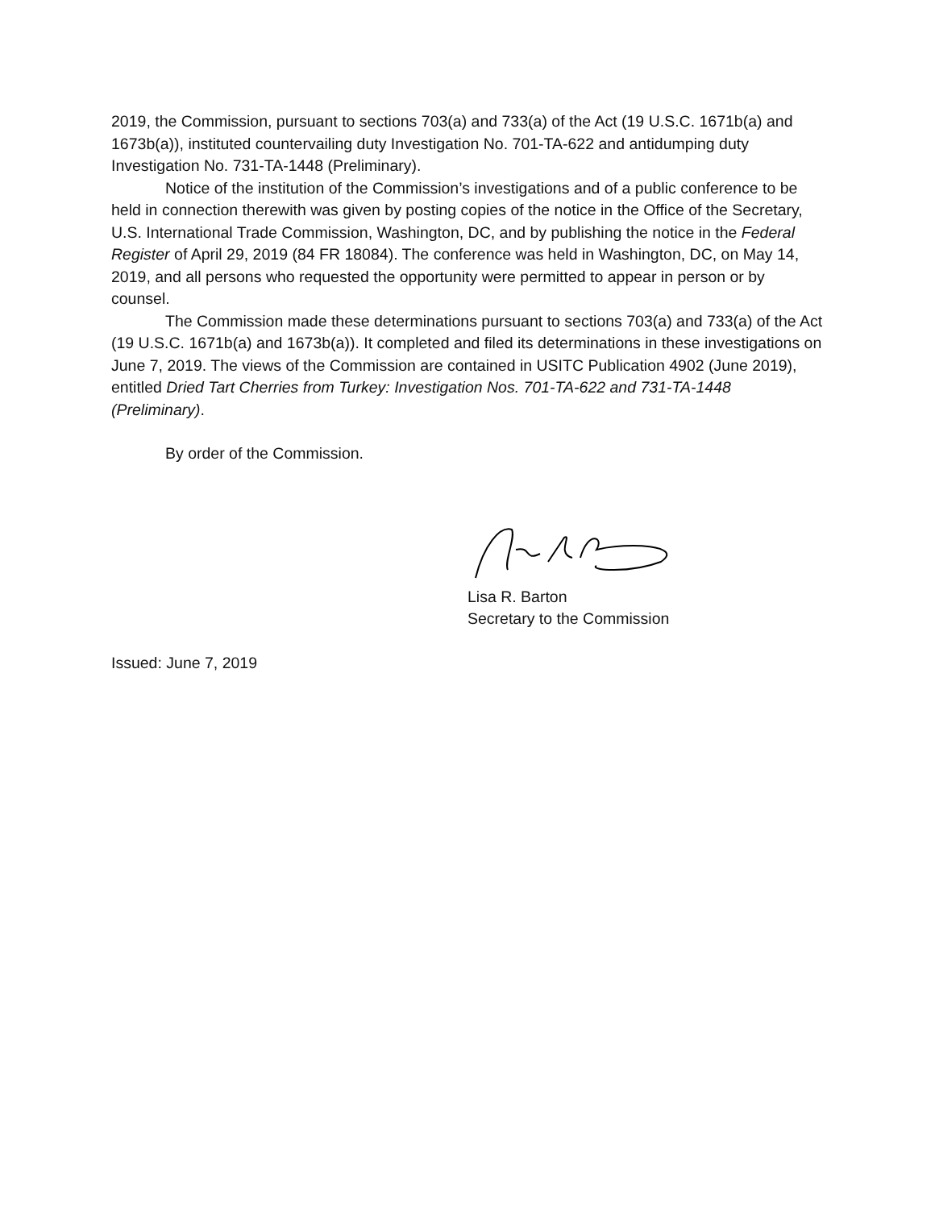2019, the Commission, pursuant to sections 703(a) and 733(a) of the Act (19 U.S.C. 1671b(a) and 1673b(a)), instituted countervailing duty Investigation No. 701-TA-622 and antidumping duty Investigation No. 731-TA-1448 (Preliminary).
Notice of the institution of the Commission’s investigations and of a public conference to be held in connection therewith was given by posting copies of the notice in the Office of the Secretary, U.S. International Trade Commission, Washington, DC, and by publishing the notice in the Federal Register of April 29, 2019 (84 FR 18084). The conference was held in Washington, DC, on May 14, 2019, and all persons who requested the opportunity were permitted to appear in person or by counsel.
The Commission made these determinations pursuant to sections 703(a) and 733(a) of the Act (19 U.S.C. 1671b(a) and 1673b(a)). It completed and filed its determinations in these investigations on June 7, 2019. The views of the Commission are contained in USITC Publication 4902 (June 2019), entitled Dried Tart Cherries from Turkey: Investigation Nos. 701-TA-622 and 731-TA-1448 (Preliminary).
By order of the Commission.
Lisa R. Barton
Secretary to the Commission
Issued: June 7, 2019